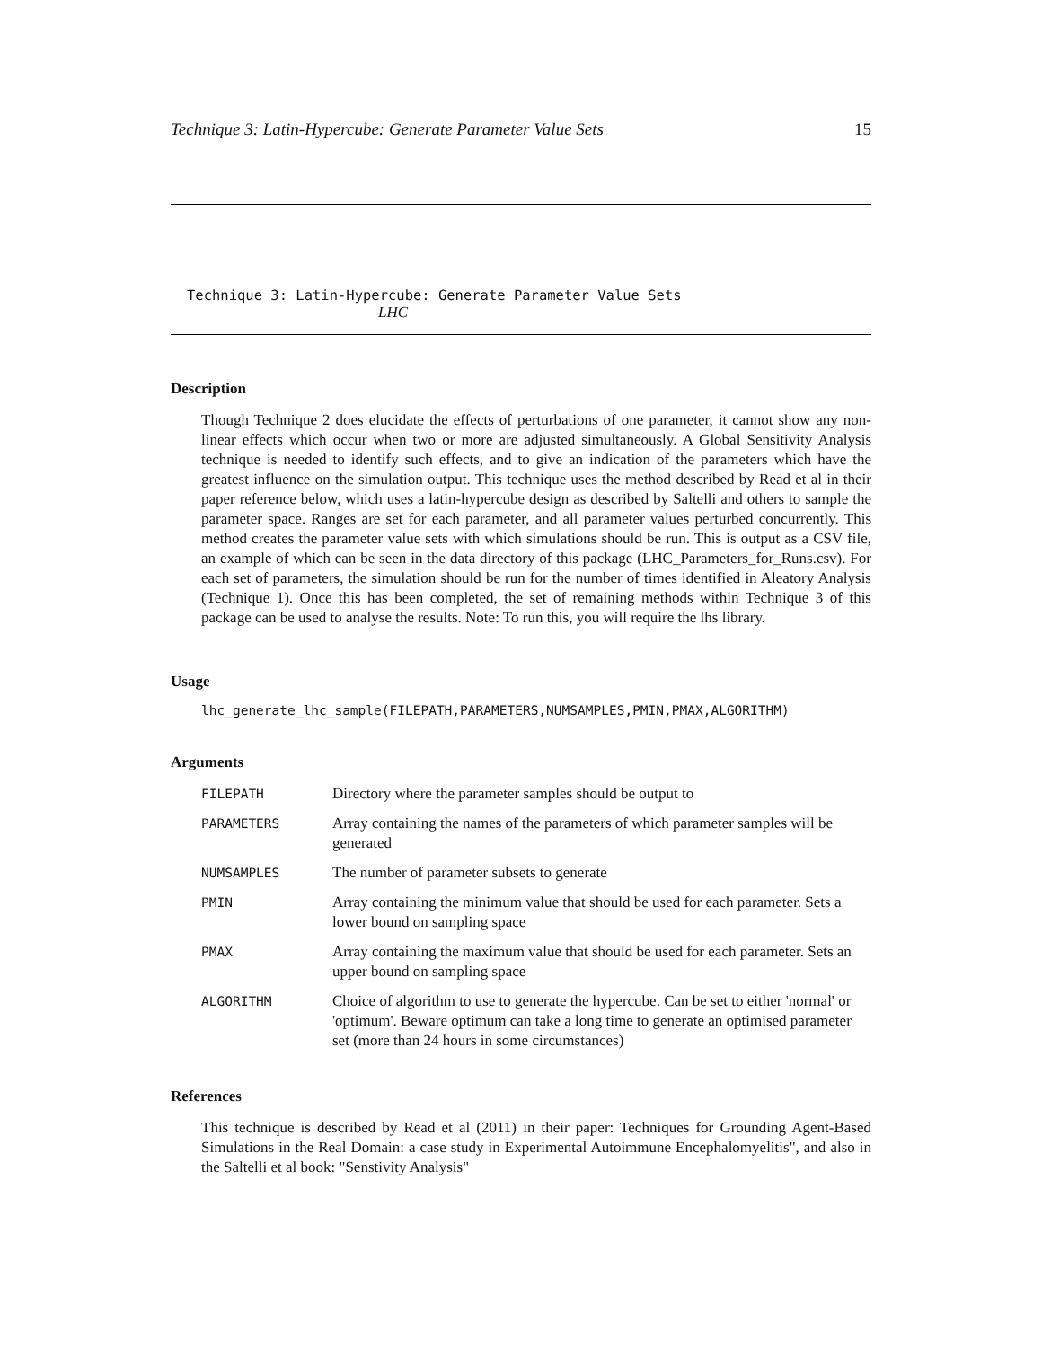Technique 3: Latin-Hypercube: Generate Parameter Value Sets 15
Technique 3: Latin-Hypercube: Generate Parameter Value Sets
LHC
Description
Though Technique 2 does elucidate the effects of perturbations of one parameter, it cannot show any non-linear effects which occur when two or more are adjusted simultaneously. A Global Sensitivity Analysis technique is needed to identify such effects, and to give an indication of the parameters which have the greatest influence on the simulation output. This technique uses the method described by Read et al in their paper reference below, which uses a latin-hypercube design as described by Saltelli and others to sample the parameter space. Ranges are set for each parameter, and all parameter values perturbed concurrently. This method creates the parameter value sets with which simulations should be run. This is output as a CSV file, an example of which can be seen in the data directory of this package (LHC_Parameters_for_Runs.csv). For each set of parameters, the simulation should be run for the number of times identified in Aleatory Analysis (Technique 1). Once this has been completed, the set of remaining methods within Technique 3 of this package can be used to analyse the results. Note: To run this, you will require the lhs library.
Usage
lhc_generate_lhc_sample(FILEPATH,PARAMETERS,NUMSAMPLES,PMIN,PMAX,ALGORITHM)
Arguments
| FILEPATH | Directory where the parameter samples should be output to |
| PARAMETERS | Array containing the names of the parameters of which parameter samples will be generated |
| NUMSAMPLES | The number of parameter subsets to generate |
| PMIN | Array containing the minimum value that should be used for each parameter. Sets a lower bound on sampling space |
| PMAX | Array containing the maximum value that should be used for each parameter. Sets an upper bound on sampling space |
| ALGORITHM | Choice of algorithm to use to generate the hypercube. Can be set to either 'normal' or 'optimum'. Beware optimum can take a long time to generate an optimised parameter set (more than 24 hours in some circumstances) |
References
This technique is described by Read et al (2011) in their paper: Techniques for Grounding Agent-Based Simulations in the Real Domain: a case study in Experimental Autoimmune Encephalomyelitis", and also in the Saltelli et al book: "Senstivity Analysis"